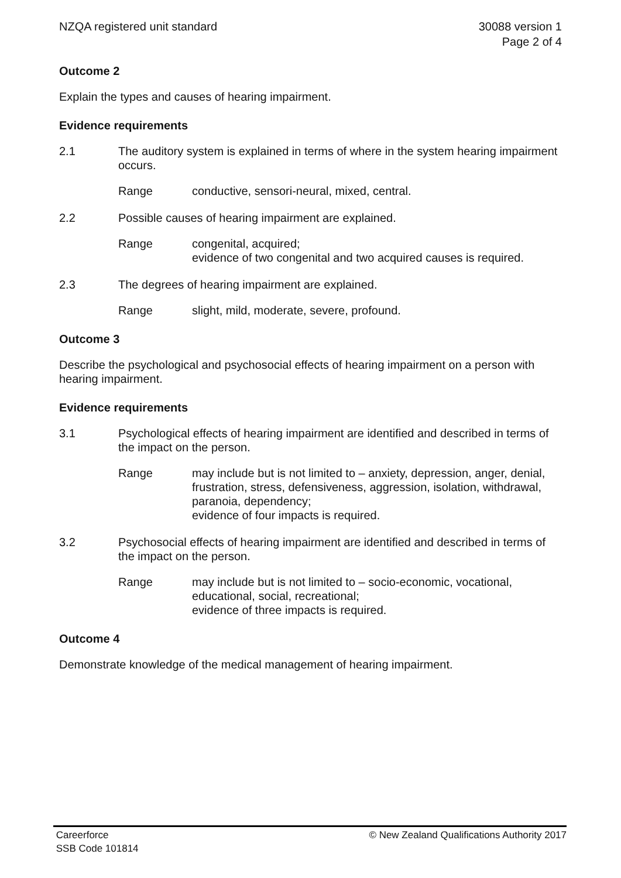NZQA registered unit standard 30088 version 1
Page 2 of 4
Outcome 2
Explain the types and causes of hearing impairment.
Evidence requirements
2.1 The auditory system is explained in terms of where in the system hearing impairment occurs.
Range conductive, sensori-neural, mixed, central.
2.2 Possible causes of hearing impairment are explained.
Range congenital, acquired;
evidence of two congenital and two acquired causes is required.
2.3 The degrees of hearing impairment are explained.
Range slight, mild, moderate, severe, profound.
Outcome 3
Describe the psychological and psychosocial effects of hearing impairment on a person with hearing impairment.
Evidence requirements
3.1 Psychological effects of hearing impairment are identified and described in terms of the impact on the person.
Range may include but is not limited to – anxiety, depression, anger, denial, frustration, stress, defensiveness, aggression, isolation, withdrawal, paranoia, dependency;
evidence of four impacts is required.
3.2 Psychosocial effects of hearing impairment are identified and described in terms of the impact on the person.
Range may include but is not limited to – socio-economic, vocational, educational, social, recreational;
evidence of three impacts is required.
Outcome 4
Demonstrate knowledge of the medical management of hearing impairment.
Careerforce
SSB Code 101814
© New Zealand Qualifications Authority 2017